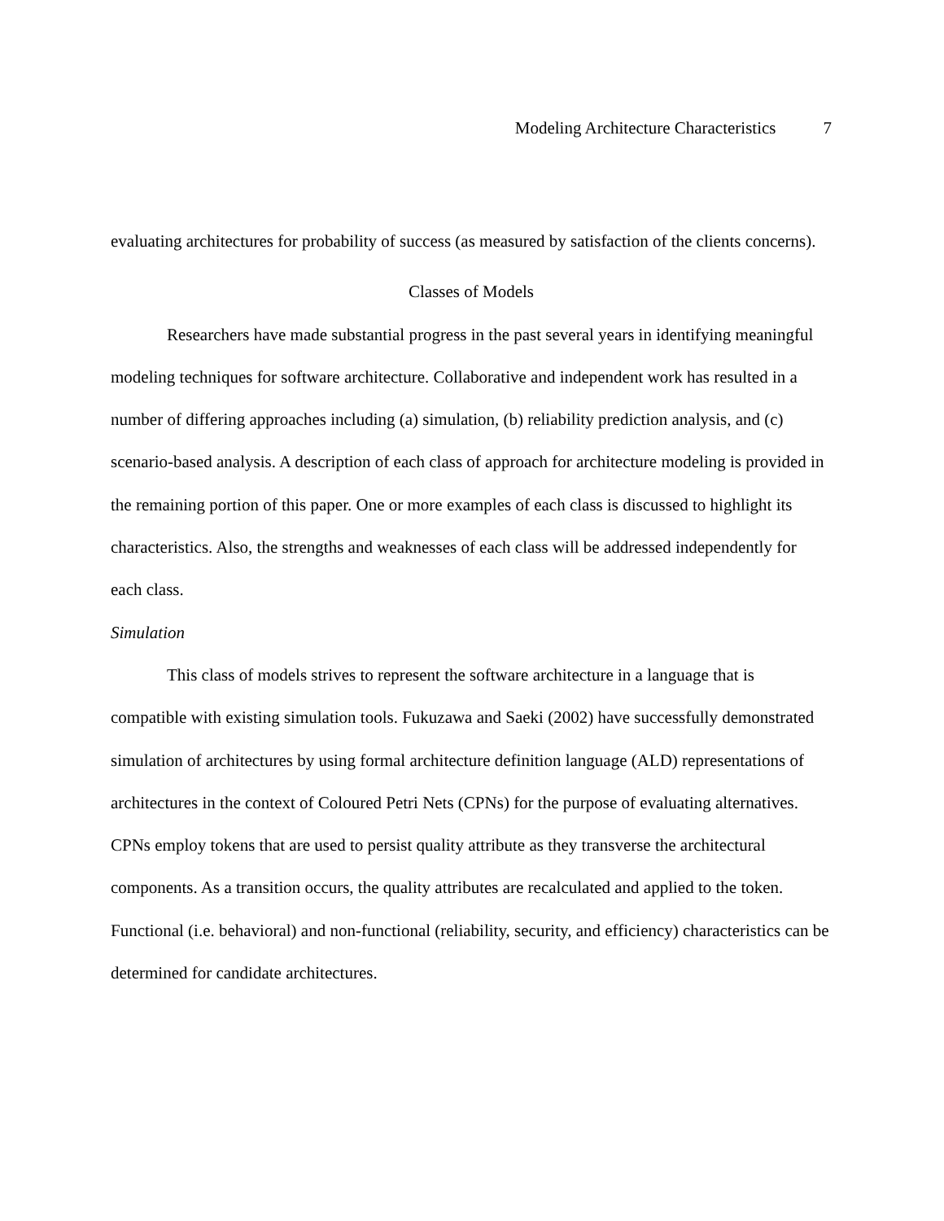Modeling Architecture Characteristics 7
evaluating architectures for probability of success (as measured by satisfaction of the clients concerns).
Classes of Models
Researchers have made substantial progress in the past several years in identifying meaningful modeling techniques for software architecture. Collaborative and independent work has resulted in a number of differing approaches including (a) simulation, (b) reliability prediction analysis, and (c) scenario-based analysis. A description of each class of approach for architecture modeling is provided in the remaining portion of this paper. One or more examples of each class is discussed to highlight its characteristics. Also, the strengths and weaknesses of each class will be addressed independently for each class.
Simulation
This class of models strives to represent the software architecture in a language that is compatible with existing simulation tools. Fukuzawa and Saeki (2002) have successfully demonstrated simulation of architectures by using formal architecture definition language (ALD) representations of architectures in the context of Coloured Petri Nets (CPNs) for the purpose of evaluating alternatives. CPNs employ tokens that are used to persist quality attribute as they transverse the architectural components. As a transition occurs, the quality attributes are recalculated and applied to the token. Functional (i.e. behavioral) and non-functional (reliability, security, and efficiency) characteristics can be determined for candidate architectures.